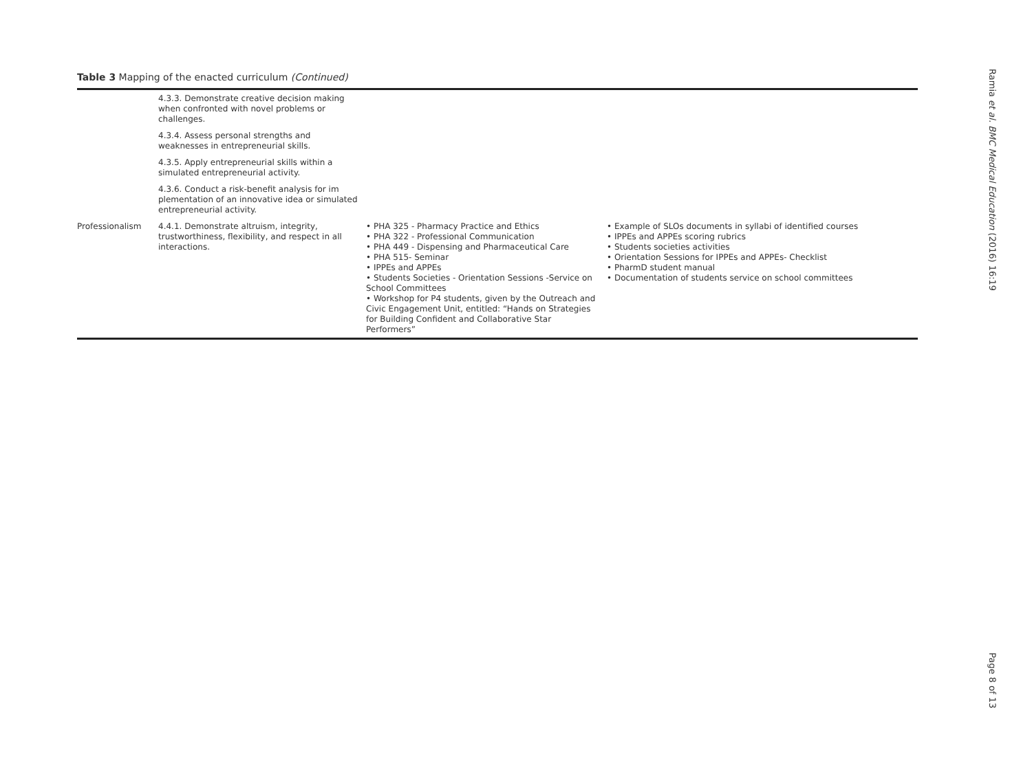Table 3 Mapping of the enacted curriculum (Continued)
| | 4.3.3. Demonstrate creative decision making when confronted with novel problems or challenges. | | |
| | 4.3.4. Assess personal strengths and weaknesses in entrepreneurial skills. | | |
| | 4.3.5. Apply entrepreneurial skills within a simulated entrepreneurial activity. | | |
| | 4.3.6. Conduct a risk-benefit analysis for im plementation of an innovative idea or simulated entrepreneurial activity. | | |
| Professionalism | 4.4.1. Demonstrate altruism, integrity, trustworthiness, flexibility, and respect in all interactions. | • PHA 325 - Pharmacy Practice and Ethics • PHA 322 - Professional Communication • PHA 449 - Dispensing and Pharmaceutical Care • PHA 515- Seminar • IPPEs and APPEs • Students Societies - Orientation Sessions -Service on School Committees • Workshop for P4 students, given by the Outreach and Civic Engagement Unit, entitled: “Hands on Strategies for Building Confident and Collaborative Star Performers” | • Example of SLOs documents in syllabi of identified courses • IPPEs and APPEs scoring rubrics • Students societies activities • Orientation Sessions for IPPEs and APPEs- Checklist • PharmD student manual • Documentation of students service on school committees |
Ramia et al. BMC Medical Education (2016) 16:19 Page 8 of 13